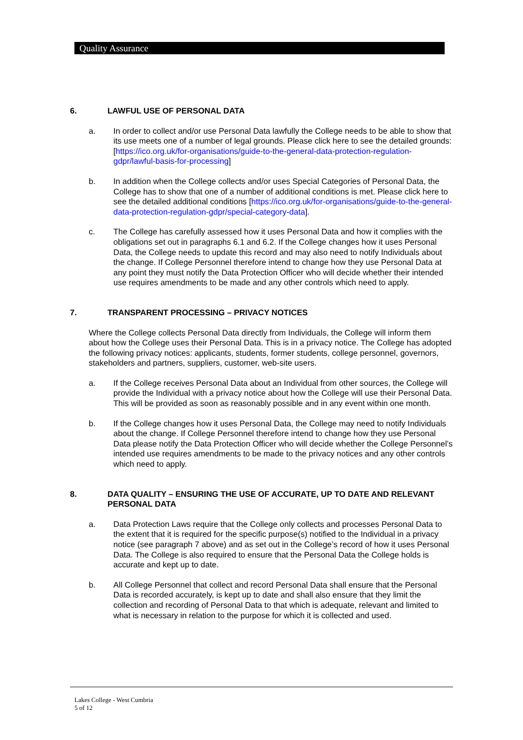Quality Assurance
6. LAWFUL USE OF PERSONAL DATA
a. In order to collect and/or use Personal Data lawfully the College needs to be able to show that its use meets one of a number of legal grounds. Please click here to see the detailed grounds: [https://ico.org.uk/for-organisations/guide-to-the-general-data-protection-regulation-gdpr/lawful-basis-for-processing]
b. In addition when the College collects and/or uses Special Categories of Personal Data, the College has to show that one of a number of additional conditions is met. Please click here to see the detailed additional conditions [https://ico.org.uk/for-organisations/guide-to-the-general-data-protection-regulation-gdpr/special-category-data].
c. The College has carefully assessed how it uses Personal Data and how it complies with the obligations set out in paragraphs 6.1 and 6.2. If the College changes how it uses Personal Data, the College needs to update this record and may also need to notify Individuals about the change. If College Personnel therefore intend to change how they use Personal Data at any point they must notify the Data Protection Officer who will decide whether their intended use requires amendments to be made and any other controls which need to apply.
7. TRANSPARENT PROCESSING – PRIVACY NOTICES
Where the College collects Personal Data directly from Individuals, the College will inform them about how the College uses their Personal Data. This is in a privacy notice. The College has adopted the following privacy notices: applicants, students, former students, college personnel, governors, stakeholders and partners, suppliers, customer, web-site users.
a. If the College receives Personal Data about an Individual from other sources, the College will provide the Individual with a privacy notice about how the College will use their Personal Data. This will be provided as soon as reasonably possible and in any event within one month.
b. If the College changes how it uses Personal Data, the College may need to notify Individuals about the change. If College Personnel therefore intend to change how they use Personal Data please notify the Data Protection Officer who will decide whether the College Personnel’s intended use requires amendments to be made to the privacy notices and any other controls which need to apply.
8. DATA QUALITY – ENSURING THE USE OF ACCURATE, UP TO DATE AND RELEVANT PERSONAL DATA
a. Data Protection Laws require that the College only collects and processes Personal Data to the extent that it is required for the specific purpose(s) notified to the Individual in a privacy notice (see paragraph 7 above) and as set out in the College’s record of how it uses Personal Data. The College is also required to ensure that the Personal Data the College holds is accurate and kept up to date.
b. All College Personnel that collect and record Personal Data shall ensure that the Personal Data is recorded accurately, is kept up to date and shall also ensure that they limit the collection and recording of Personal Data to that which is adequate, relevant and limited to what is necessary in relation to the purpose for which it is collected and used.
Lakes College - West Cumbria
5 of 12